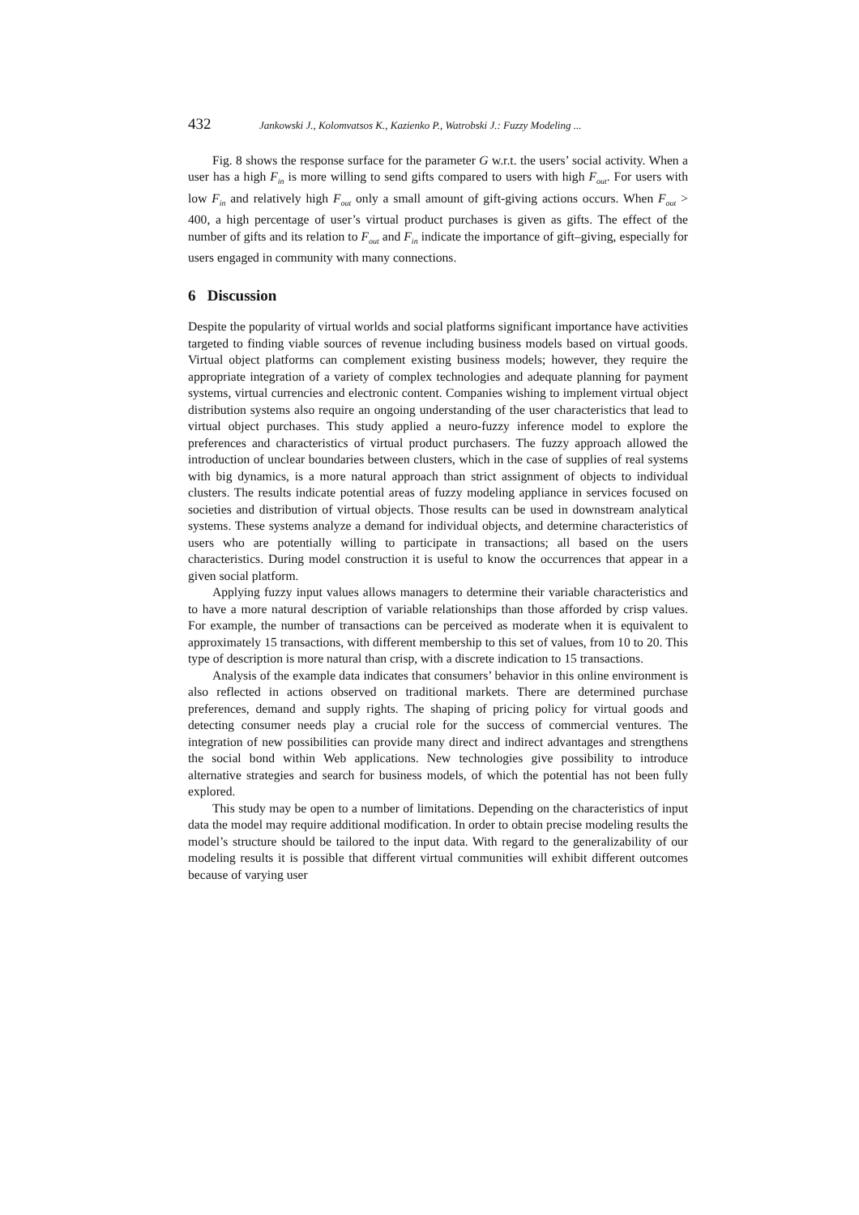432 Jankowski J., Kolomvatsos K., Kazienko P., Watrobski J.: Fuzzy Modeling ...
Fig. 8 shows the response surface for the parameter G w.r.t. the users’ social activity. When a user has a high F<sub>in</sub> is more willing to send gifts compared to users with high F<sub>out</sub>. For users with low F<sub>in</sub> and relatively high F<sub>out</sub> only a small amount of gift-giving actions occurs. When F<sub>out</sub> > 400, a high percentage of user’s virtual product purchases is given as gifts. The effect of the number of gifts and its relation to F<sub>out</sub> and F<sub>in</sub> indicate the importance of gift–giving, especially for users engaged in community with many connections.
6 Discussion
Despite the popularity of virtual worlds and social platforms significant importance have activities targeted to finding viable sources of revenue including business models based on virtual goods. Virtual object platforms can complement existing business models; however, they require the appropriate integration of a variety of complex technologies and adequate planning for payment systems, virtual currencies and electronic content. Companies wishing to implement virtual object distribution systems also require an ongoing understanding of the user characteristics that lead to virtual object purchases. This study applied a neuro-fuzzy inference model to explore the preferences and characteristics of virtual product purchasers. The fuzzy approach allowed the introduction of unclear boundaries between clusters, which in the case of supplies of real systems with big dynamics, is a more natural approach than strict assignment of objects to individual clusters. The results indicate potential areas of fuzzy modeling appliance in services focused on societies and distribution of virtual objects. Those results can be used in downstream analytical systems. These systems analyze a demand for individual objects, and determine characteristics of users who are potentially willing to participate in transactions; all based on the users characteristics. During model construction it is useful to know the occurrences that appear in a given social platform.
Applying fuzzy input values allows managers to determine their variable characteristics and to have a more natural description of variable relationships than those afforded by crisp values. For example, the number of transactions can be perceived as moderate when it is equivalent to approximately 15 transactions, with different membership to this set of values, from 10 to 20. This type of description is more natural than crisp, with a discrete indication to 15 transactions.
Analysis of the example data indicates that consumers’ behavior in this online environment is also reflected in actions observed on traditional markets. There are determined purchase preferences, demand and supply rights. The shaping of pricing policy for virtual goods and detecting consumer needs play a crucial role for the success of commercial ventures. The integration of new possibilities can provide many direct and indirect advantages and strengthens the social bond within Web applications. New technologies give possibility to introduce alternative strategies and search for business models, of which the potential has not been fully explored.
This study may be open to a number of limitations. Depending on the characteristics of input data the model may require additional modification. In order to obtain precise modeling results the model’s structure should be tailored to the input data. With regard to the generalizability of our modeling results it is possible that different virtual communities will exhibit different outcomes because of varying user